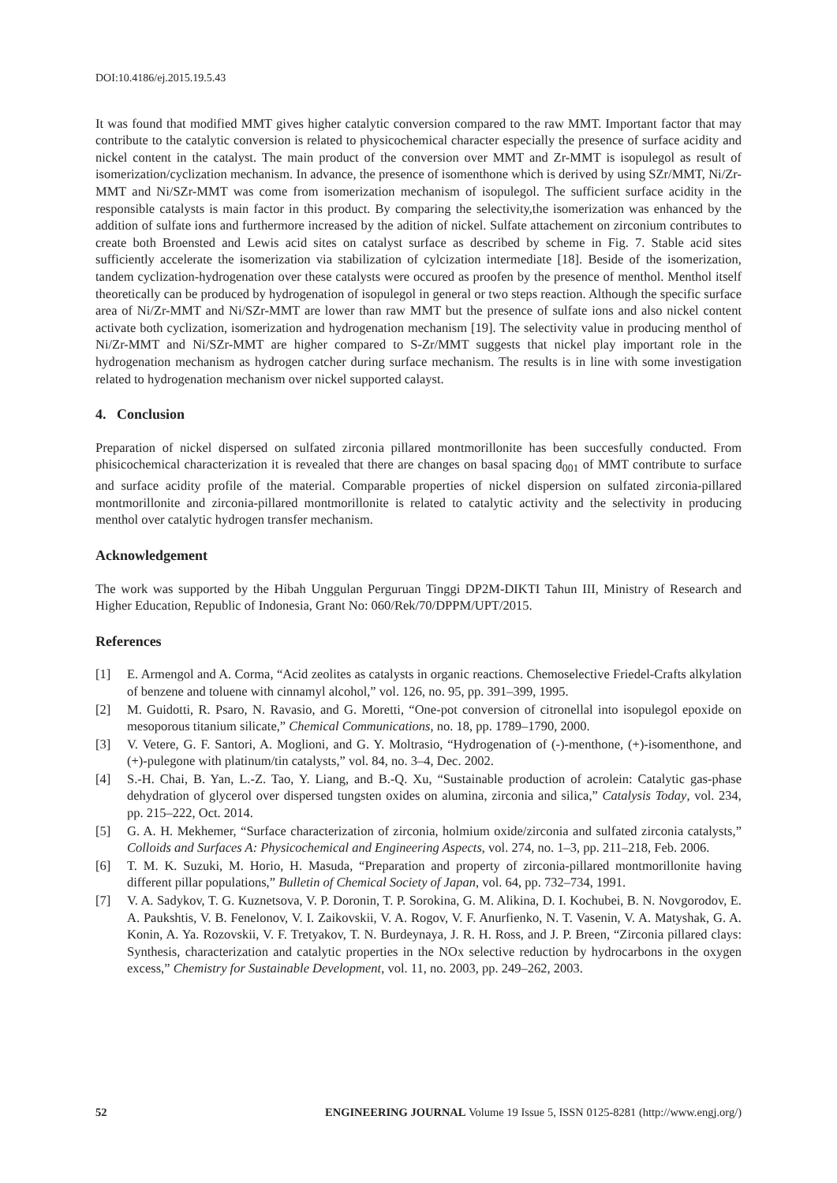DOI:10.4186/ej.2015.19.5.43
It was found that modified MMT gives higher catalytic conversion compared to the raw MMT. Important factor that may contribute to the catalytic conversion is related to physicochemical character especially the presence of surface acidity and nickel content in the catalyst. The main product of the conversion over MMT and Zr-MMT is isopulegol as result of isomerization/cyclization mechanism. In advance, the presence of isomenthone which is derived by using SZr/MMT, Ni/Zr-MMT and Ni/SZr-MMT was come from isomerization mechanism of isopulegol. The sufficient surface acidity in the responsible catalysts is main factor in this product. By comparing the selectivity,the isomerization was enhanced by the addition of sulfate ions and furthermore increased by the adition of nickel. Sulfate attachement on zirconium contributes to create both Broensted and Lewis acid sites on catalyst surface as described by scheme in Fig. 7. Stable acid sites sufficiently accelerate the isomerization via stabilization of cylcization intermediate [18]. Beside of the isomerization, tandem cyclization-hydrogenation over these catalysts were occured as proofen by the presence of menthol. Menthol itself theoretically can be produced by hydrogenation of isopulegol in general or two steps reaction. Although the specific surface area of Ni/Zr-MMT and Ni/SZr-MMT are lower than raw MMT but the presence of sulfate ions and also nickel content activate both cyclization, isomerization and hydrogenation mechanism [19]. The selectivity value in producing menthol of Ni/Zr-MMT and Ni/SZr-MMT are higher compared to S-Zr/MMT suggests that nickel play important role in the hydrogenation mechanism as hydrogen catcher during surface mechanism. The results is in line with some investigation related to hydrogenation mechanism over nickel supported calayst.
4. Conclusion
Preparation of nickel dispersed on sulfated zirconia pillared montmorillonite has been succesfully conducted. From phisicochemical characterization it is revealed that there are changes on basal spacing d<sub>001</sub> of MMT contribute to surface and surface acidity profile of the material. Comparable properties of nickel dispersion on sulfated zirconia-pillared montmorillonite and zirconia-pillared montmorillonite is related to catalytic activity and the selectivity in producing menthol over catalytic hydrogen transfer mechanism.
Acknowledgement
The work was supported by the Hibah Unggulan Perguruan Tinggi DP2M-DIKTI Tahun III, Ministry of Research and Higher Education, Republic of Indonesia, Grant No: 060/Rek/70/DPPM/UPT/2015.
References
[1] E. Armengol and A. Corma, “Acid zeolites as catalysts in organic reactions. Chemoselective Friedel-Crafts alkylation of benzene and toluene with cinnamyl alcohol,” vol. 126, no. 95, pp. 391–399, 1995.
[2] M. Guidotti, R. Psaro, N. Ravasio, and G. Moretti, “One-pot conversion of citronellal into isopulegol epoxide on mesoporous titanium silicate,” Chemical Communications, no. 18, pp. 1789–1790, 2000.
[3] V. Vetere, G. F. Santori, A. Moglioni, and G. Y. Moltrasio, “Hydrogenation of (-)-menthone, (+)-isomenthone, and (+)-pulegone with platinum/tin catalysts,” vol. 84, no. 3–4, Dec. 2002.
[4] S.-H. Chai, B. Yan, L.-Z. Tao, Y. Liang, and B.-Q. Xu, “Sustainable production of acrolein: Catalytic gas-phase dehydration of glycerol over dispersed tungsten oxides on alumina, zirconia and silica,” Catalysis Today, vol. 234, pp. 215–222, Oct. 2014.
[5] G. A. H. Mekhemer, “Surface characterization of zirconia, holmium oxide/zirconia and sulfated zirconia catalysts,” Colloids and Surfaces A: Physicochemical and Engineering Aspects, vol. 274, no. 1–3, pp. 211–218, Feb. 2006.
[6] T. M. K. Suzuki, M. Horio, H. Masuda, “Preparation and property of zirconia-pillared montmorillonite having different pillar populations,” Bulletin of Chemical Society of Japan, vol. 64, pp. 732–734, 1991.
[7] V. A. Sadykov, T. G. Kuznetsova, V. P. Doronin, T. P. Sorokina, G. M. Alikina, D. I. Kochubei, B. N. Novgorodov, E. A. Paukshtis, V. B. Fenelonov, V. I. Zaikovskii, V. A. Rogov, V. F. Anurfienko, N. T. Vasenin, V. A. Matyshak, G. A. Konin, A. Ya. Rozovskii, V. F. Tretyakov, T. N. Burdeynaya, J. R. H. Ross, and J. P. Breen, “Zirconia pillared clays: Synthesis, characterization and catalytic properties in the NOx selective reduction by hydrocarbons in the oxygen excess,” Chemistry for Sustainable Development, vol. 11, no. 2003, pp. 249–262, 2003.
52 ENGINEERING JOURNAL Volume 19 Issue 5, ISSN 0125-8281 (http://www.engj.org/)